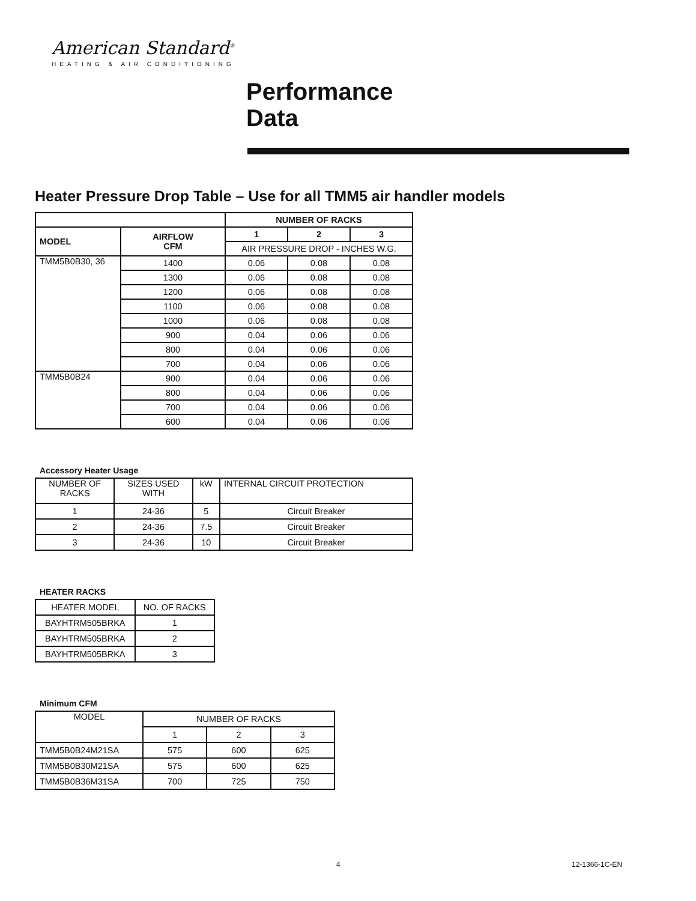American Standard<sup>®</sup>
HEATING & AIR CONDITIONING
Performance
Data
Heater Pressure Drop Table – Use for all TMM5 air handler models
| | | NUMBER OF RACKS | | |
| --- | --- | --- | --- | --- |
| MODEL | AIRFLOW CFM | 1 | 2 | 3 |
| | | AIR PRESSURE DROP - INCHES W.G. | | |
| TMM5B0B30, 36 | 1400 | 0.06 | 0.08 | 0.08 |
| | 1300 | 0.06 | 0.08 | 0.08 |
| | 1200 | 0.06 | 0.08 | 0.08 |
| | 1100 | 0.06 | 0.08 | 0.08 |
| | 1000 | 0.06 | 0.08 | 0.08 |
| | 900 | 0.04 | 0.06 | 0.06 |
| | 800 | 0.04 | 0.06 | 0.06 |
| | 700 | 0.04 | 0.06 | 0.06 |
| TMM5B0B24 | 900 | 0.04 | 0.06 | 0.06 |
| | 800 | 0.04 | 0.06 | 0.06 |
| | 700 | 0.04 | 0.06 | 0.06 |
| | 600 | 0.04 | 0.06 | 0.06 |
Accessory Heater Usage
| NUMBER OF RACKS | SIZES USED WITH | kW | INTERNAL CIRCUIT PROTECTION |
| 1 | 24-36 | 5 | Circuit Breaker |
| 2 | 24-36 | 7.5 | Circuit Breaker |
| 3 | 24-36 | 10 | Circuit Breaker |
HEATER RACKS
| HEATER MODEL | NO. OF RACKS |
| BAYHTRM505BRKA | 1 |
| BAYHTRM505BRKA | 2 |
| BAYHTRM505BRKA | 3 |
Minimum CFM
| MODEL | NUMBER OF RACKS | | |
| | 1 | 2 | 3 |
| TMM5B0B24M21SA | 575 | 600 | 625 |
| TMM5B0B30M21SA | 575 | 600 | 625 |
| TMM5B0B36M31SA | 700 | 725 | 750 |
4 12-1366-1C-EN